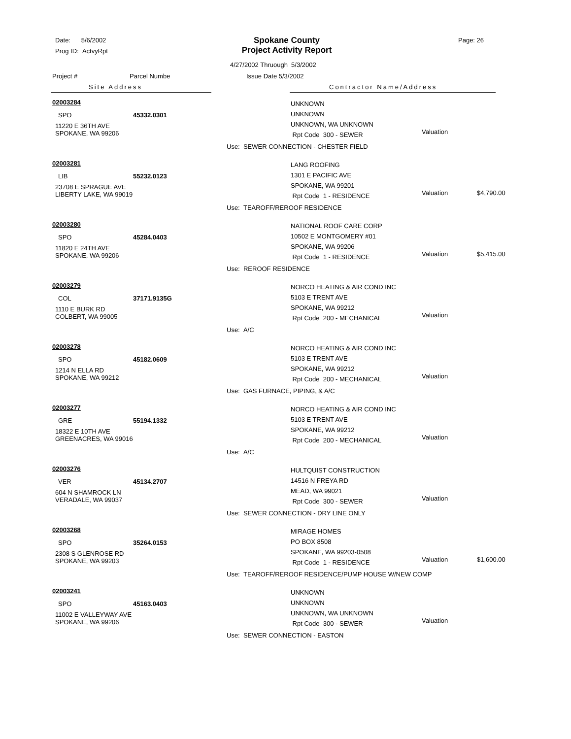Date: 5/6/2002
Prog ID: ActvyRpt
Spokane County
Project Activity Report
Page: 26
4/27/2002 Thruough 5/3/2002
Project # Parcel Numbe Issue Date 5/3/2002
Site Address Contractor Name/Address
02003284
SPO 45332.0301
11220 E 36TH AVE
SPOKANE, WA 99206
UNKNOWN
UNKNOWN
UNKNOWN, WA UNKNOWN
Rpt Code 300 - SEWER
Valuation
Use: SEWER CONNECTION - CHESTER FIELD
02003281
LIB 55232.0123
23708 E SPRAGUE AVE
LIBERTY LAKE, WA 99019
LANG ROOFING
1301 E PACIFIC AVE
SPOKANE, WA 99201
Rpt Code 1 - RESIDENCE
Valuation $4,790.00
Use: TEAROFF/REROOF RESIDENCE
02003280
SPO 45284.0403
11820 E 24TH AVE
SPOKANE, WA 99206
NATIONAL ROOF CARE CORP
10502 E MONTGOMERY #01
SPOKANE, WA 99206
Rpt Code 1 - RESIDENCE
Valuation $5,415.00
Use: REROOF RESIDENCE
02003279
COL 37171.9135G
1110 E BURK RD
COLBERT, WA 99005
NORCO HEATING & AIR COND INC
5103 E TRENT AVE
SPOKANE, WA 99212
Rpt Code 200 - MECHANICAL
Valuation
Use: A/C
02003278
SPO 45182.0609
1214 N ELLA RD
SPOKANE, WA 99212
NORCO HEATING & AIR COND INC
5103 E TRENT AVE
SPOKANE, WA 99212
Rpt Code 200 - MECHANICAL
Valuation
Use: GAS FURNACE, PIPING, & A/C
02003277
GRE 55194.1332
18322 E 10TH AVE
GREENACRES, WA 99016
NORCO HEATING & AIR COND INC
5103 E TRENT AVE
SPOKANE, WA 99212
Rpt Code 200 - MECHANICAL
Valuation
Use: A/C
02003276
VER 45134.2707
604 N SHAMROCK LN
VERADALE, WA 99037
HULTQUIST CONSTRUCTION
14516 N FREYA RD
MEAD, WA 99021
Rpt Code 300 - SEWER
Valuation
Use: SEWER CONNECTION - DRY LINE ONLY
02003268
SPO 35264.0153
2308 S GLENROSE RD
SPOKANE, WA 99203
MIRAGE HOMES
PO BOX 8508
SPOKANE, WA 99203-0508
Rpt Code 1 - RESIDENCE
Valuation $1,600.00
Use: TEAROFF/REROOF RESIDENCE/PUMP HOUSE W/NEW COMP
02003241
SPO 45163.0403
11002 E VALLEYWAY AVE
SPOKANE, WA 99206
UNKNOWN
UNKNOWN
UNKNOWN, WA UNKNOWN
Rpt Code 300 - SEWER
Valuation
Use: SEWER CONNECTION - EASTON